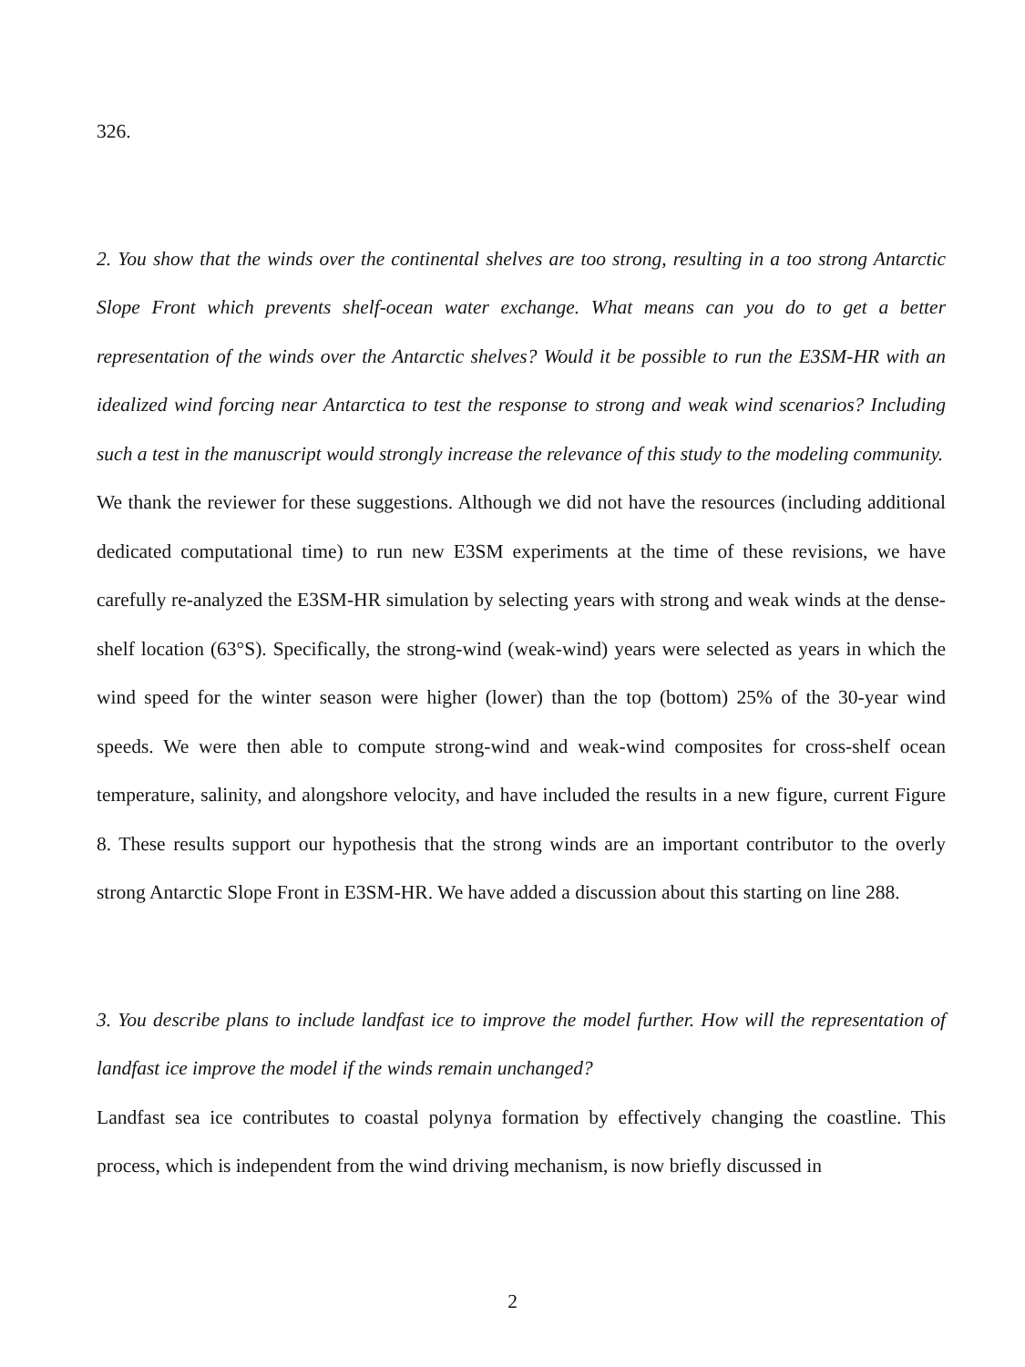326.
2. You show that the winds over the continental shelves are too strong, resulting in a too strong Antarctic Slope Front which prevents shelf-ocean water exchange. What means can you do to get a better representation of the winds over the Antarctic shelves? Would it be possible to run the E3SM-HR with an idealized wind forcing near Antarctica to test the response to strong and weak wind scenarios? Including such a test in the manuscript would strongly increase the relevance of this study to the modeling community.
We thank the reviewer for these suggestions. Although we did not have the resources (including additional dedicated computational time) to run new E3SM experiments at the time of these revisions, we have carefully re-analyzed the E3SM-HR simulation by selecting years with strong and weak winds at the dense-shelf location (63°S). Specifically, the strong-wind (weak-wind) years were selected as years in which the wind speed for the winter season were higher (lower) than the top (bottom) 25% of the 30-year wind speeds. We were then able to compute strong-wind and weak-wind composites for cross-shelf ocean temperature, salinity, and alongshore velocity, and have included the results in a new figure, current Figure 8. These results support our hypothesis that the strong winds are an important contributor to the overly strong Antarctic Slope Front in E3SM-HR. We have added a discussion about this starting on line 288.
3. You describe plans to include landfast ice to improve the model further. How will the representation of landfast ice improve the model if the winds remain unchanged?
Landfast sea ice contributes to coastal polynya formation by effectively changing the coastline. This process, which is independent from the wind driving mechanism, is now briefly discussed in
2